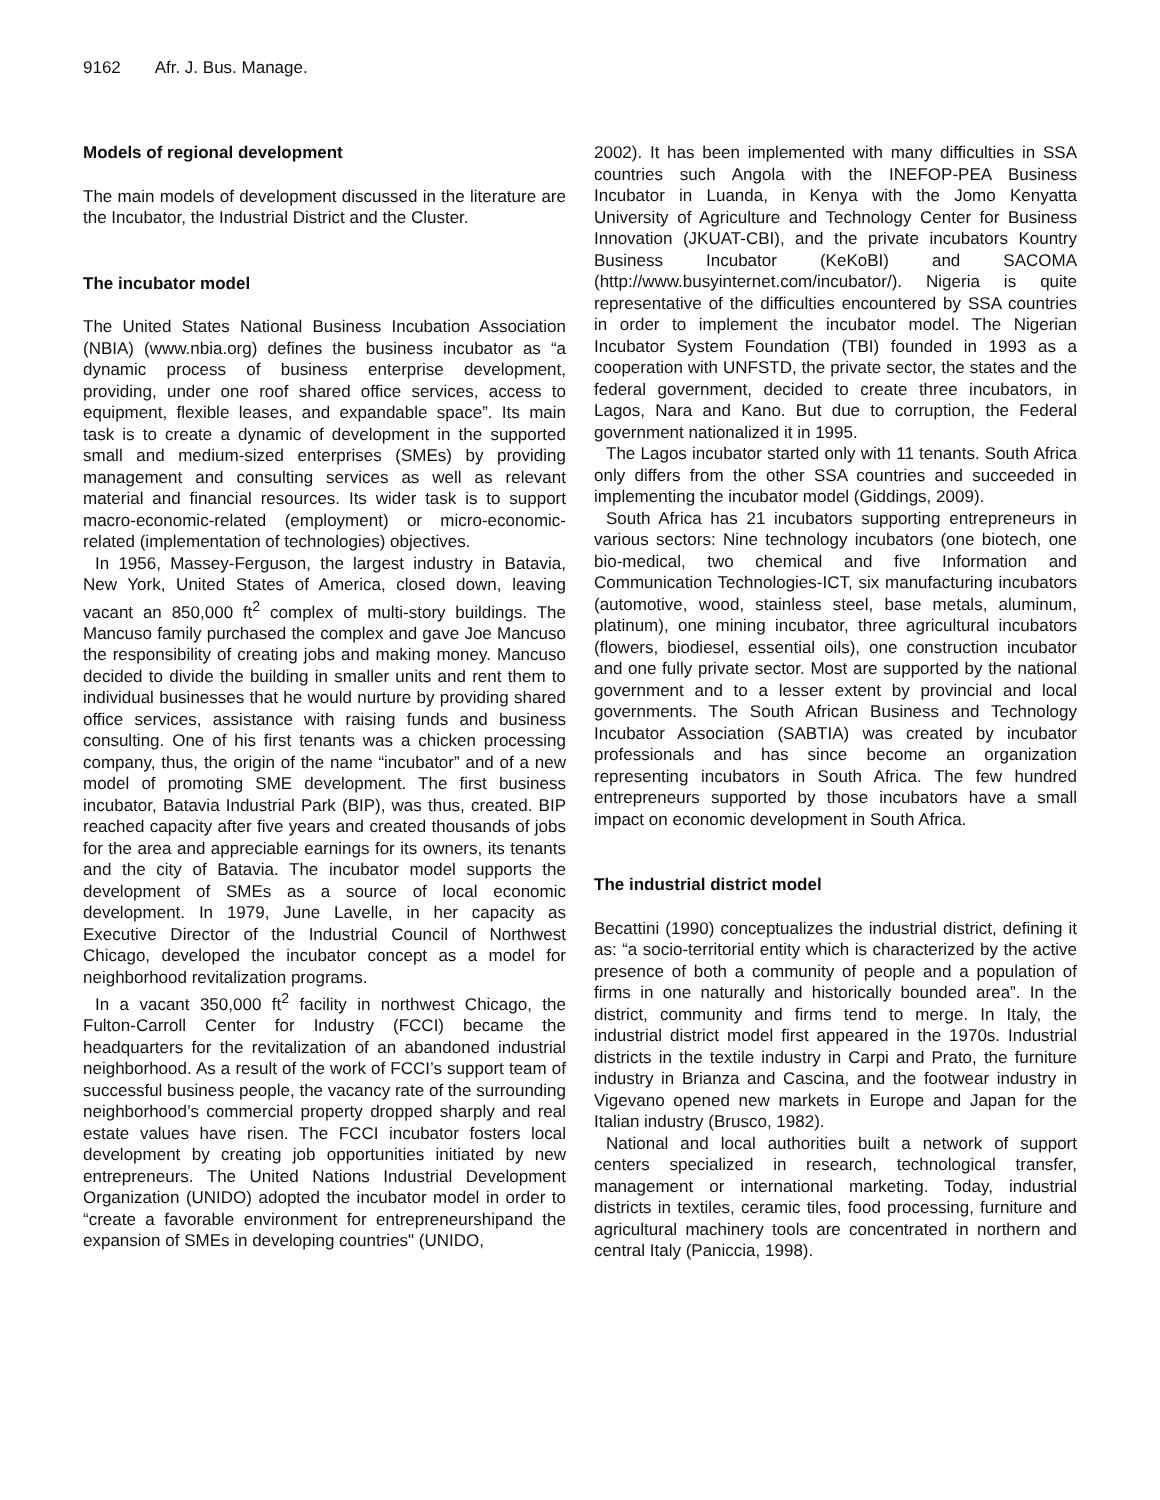9162 Afr. J. Bus. Manage.
Models of regional development
The main models of development discussed in the literature are the Incubator, the Industrial District and the Cluster.
The incubator model
The United States National Business Incubation Association (NBIA) (www.nbia.org) defines the business incubator as “a dynamic process of business enterprise development, providing, under one roof shared office services, access to equipment, flexible leases, and expandable space”. Its main task is to create a dynamic of development in the supported small and medium-sized enterprises (SMEs) by providing management and consulting services as well as relevant material and financial resources. Its wider task is to support macro-economic-related (employment) or micro-economic-related (implementation of technologies) objectives.
In 1956, Massey-Ferguson, the largest industry in Batavia, New York, United States of America, closed down, leaving vacant an 850,000 ft<sup>2</sup> complex of multi-story buildings. The Mancuso family purchased the complex and gave Joe Mancuso the responsibility of creating jobs and making money. Mancuso decided to divide the building in smaller units and rent them to individual businesses that he would nurture by providing shared office services, assistance with raising funds and business consulting. One of his first tenants was a chicken processing company, thus, the origin of the name “incubator” and of a new model of promoting SME development. The first business incubator, Batavia Industrial Park (BIP), was thus, created. BIP reached capacity after five years and created thousands of jobs for the area and appreciable earnings for its owners, its tenants and the city of Batavia. The incubator model supports the development of SMEs as a source of local economic development. In 1979, June Lavelle, in her capacity as Executive Director of the Industrial Council of Northwest Chicago, developed the incubator concept as a model for neighborhood revitalization programs.
In a vacant 350,000 ft<sup>2</sup> facility in northwest Chicago, the Fulton-Carroll Center for Industry (FCCI) became the headquarters for the revitalization of an abandoned industrial neighborhood. As a result of the work of FCCI’s support team of successful business people, the vacancy rate of the surrounding neighborhood’s commercial property dropped sharply and real estate values have risen. The FCCI incubator fosters local development by creating job opportunities initiated by new entrepreneurs. The United Nations Industrial Development Organization (UNIDO) adopted the incubator model in order to “create a favorable environment for entrepreneurshipand the expansion of SMEs in developing countries" (UNIDO,
2002). It has been implemented with many difficulties in SSA countries such Angola with the INEFOP-PEA Business Incubator in Luanda, in Kenya with the Jomo Kenyatta University of Agriculture and Technology Center for Business Innovation (JKUAT-CBI), and the private incubators Kountry Business Incubator (KeKoBI) and SACOMA (http://www.busyinternet.com/incubator/). Nigeria is quite representative of the difficulties encountered by SSA countries in order to implement the incubator model. The Nigerian Incubator System Foundation (TBI) founded in 1993 as a cooperation with UNFSTD, the private sector, the states and the federal government, decided to create three incubators, in Lagos, Nara and Kano. But due to corruption, the Federal government nationalized it in 1995.
The Lagos incubator started only with 11 tenants. South Africa only differs from the other SSA countries and succeeded in implementing the incubator model (Giddings, 2009).
South Africa has 21 incubators supporting entrepreneurs in various sectors: Nine technology incubators (one biotech, one bio-medical, two chemical and five Information and Communication Technologies-ICT, six manufacturing incubators (automotive, wood, stainless steel, base metals, aluminum, platinum), one mining incubator, three agricultural incubators (flowers, biodiesel, essential oils), one construction incubator and one fully private sector. Most are supported by the national government and to a lesser extent by provincial and local governments. The South African Business and Technology Incubator Association (SABTIA) was created by incubator professionals and has since become an organization representing incubators in South Africa. The few hundred entrepreneurs supported by those incubators have a small impact on economic development in South Africa.
The industrial district model
Becattini (1990) conceptualizes the industrial district, defining it as: “a socio-territorial entity which is characterized by the active presence of both a community of people and a population of firms in one naturally and historically bounded area”. In the district, community and firms tend to merge. In Italy, the industrial district model first appeared in the 1970s. Industrial districts in the textile industry in Carpi and Prato, the furniture industry in Brianza and Cascina, and the footwear industry in Vigevano opened new markets in Europe and Japan for the Italian industry (Brusco, 1982).
National and local authorities built a network of support centers specialized in research, technological transfer, management or international marketing. Today, industrial districts in textiles, ceramic tiles, food processing, furniture and agricultural machinery tools are concentrated in northern and central Italy (Paniccia, 1998).